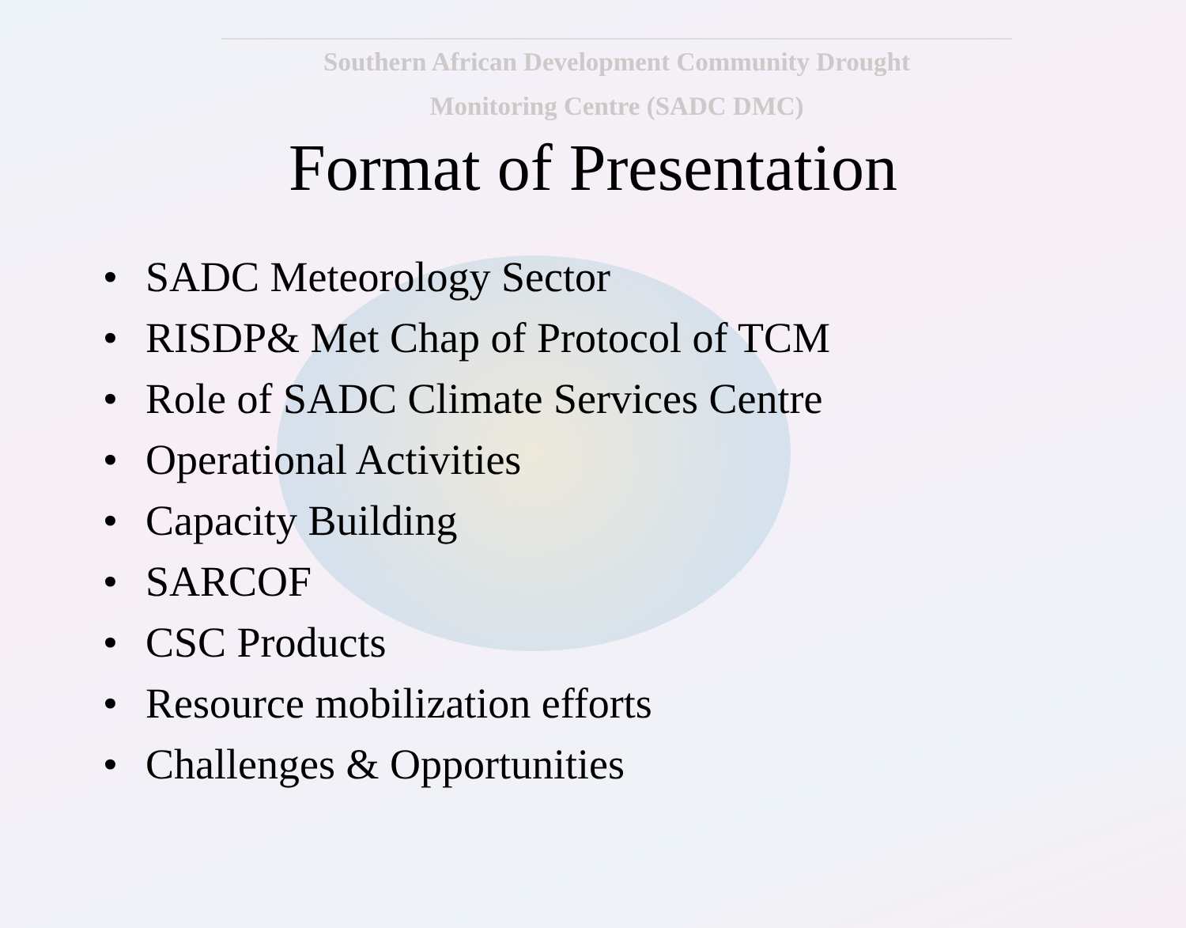Southern African Development Community Drought
Monitoring Centre (SADC DMC)
Format of Presentation
• SADC Meteorology Sector
• RISDP& Met Chap of Protocol of TCM
• Role of SADC Climate Services Centre
• Operational Activities
• Capacity Building
• SARCOF
• CSC Products
• Resource mobilization efforts
• Challenges & Opportunities